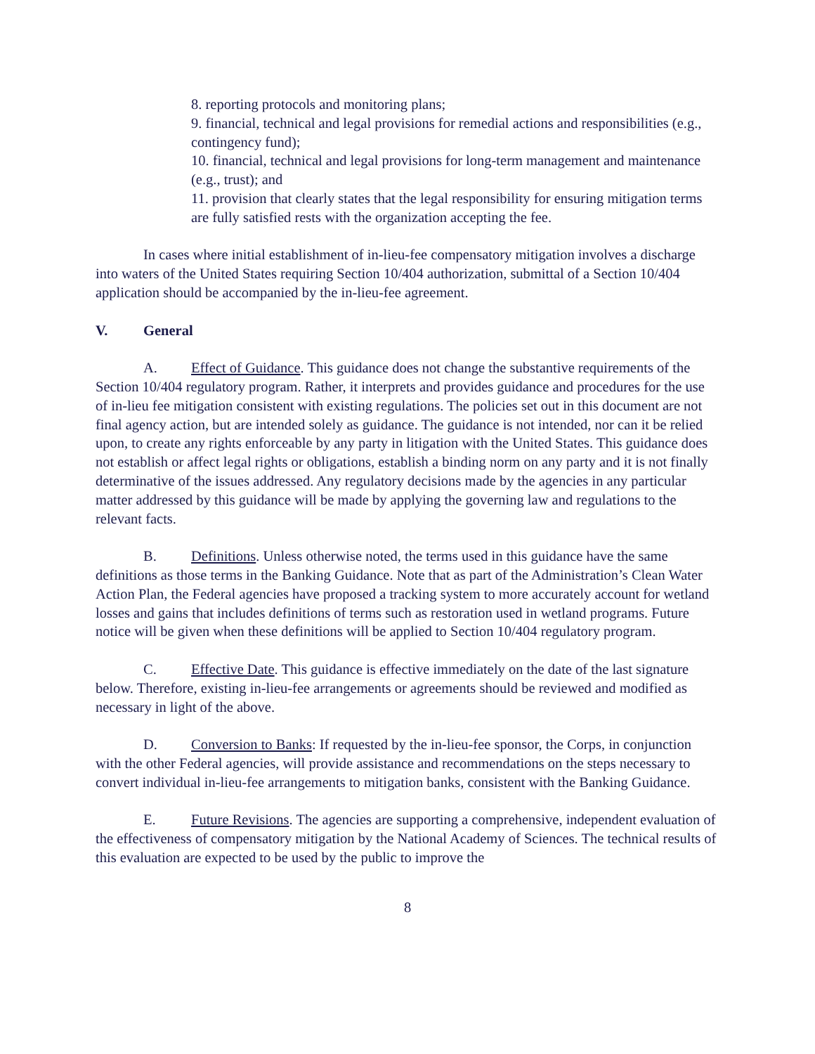8. reporting protocols and monitoring plans;
9. financial, technical and legal provisions for remedial actions and responsibilities (e.g., contingency fund);
10. financial, technical and legal provisions for long-term management and maintenance (e.g., trust); and
11. provision that clearly states that the legal responsibility for ensuring mitigation terms are fully satisfied rests with the organization accepting the fee.
In cases where initial establishment of in-lieu-fee compensatory mitigation involves a discharge into waters of the United States requiring Section 10/404 authorization, submittal of a Section 10/404 application should be accompanied by the in-lieu-fee agreement.
V. General
A. Effect of Guidance. This guidance does not change the substantive requirements of the Section 10/404 regulatory program. Rather, it interprets and provides guidance and procedures for the use of in-lieu fee mitigation consistent with existing regulations. The policies set out in this document are not final agency action, but are intended solely as guidance. The guidance is not intended, nor can it be relied upon, to create any rights enforceable by any party in litigation with the United States. This guidance does not establish or affect legal rights or obligations, establish a binding norm on any party and it is not finally determinative of the issues addressed. Any regulatory decisions made by the agencies in any particular matter addressed by this guidance will be made by applying the governing law and regulations to the relevant facts.
B. Definitions. Unless otherwise noted, the terms used in this guidance have the same definitions as those terms in the Banking Guidance. Note that as part of the Administration’s Clean Water Action Plan, the Federal agencies have proposed a tracking system to more accurately account for wetland losses and gains that includes definitions of terms such as restoration used in wetland programs. Future notice will be given when these definitions will be applied to Section 10/404 regulatory program.
C. Effective Date. This guidance is effective immediately on the date of the last signature below. Therefore, existing in-lieu-fee arrangements or agreements should be reviewed and modified as necessary in light of the above.
D. Conversion to Banks: If requested by the in-lieu-fee sponsor, the Corps, in conjunction with the other Federal agencies, will provide assistance and recommendations on the steps necessary to convert individual in-lieu-fee arrangements to mitigation banks, consistent with the Banking Guidance.
E. Future Revisions. The agencies are supporting a comprehensive, independent evaluation of the effectiveness of compensatory mitigation by the National Academy of Sciences. The technical results of this evaluation are expected to be used by the public to improve the
8